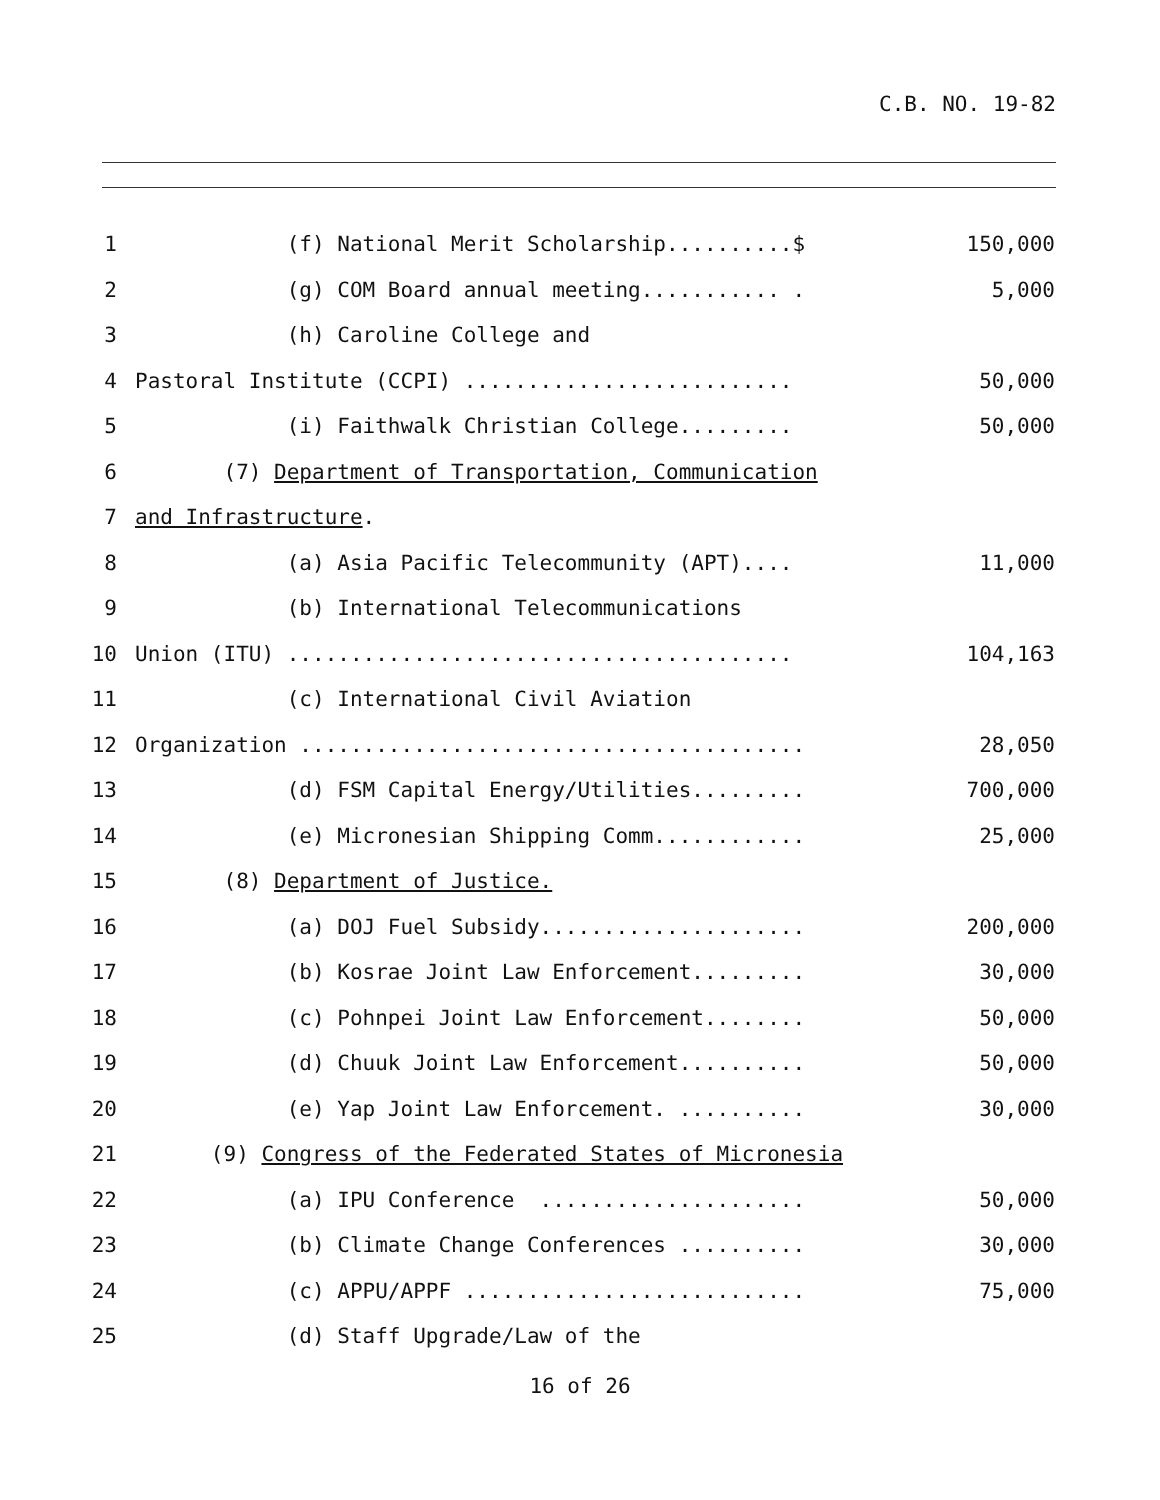C.B. NO. 19-82
1 (f) National Merit Scholarship..........$ 150,000
2 (g) COM Board annual meeting........... . 5,000
3 (h) Caroline College and
4 Pastoral Institute (CCPI) .......................... 50,000
5 (i) Faithwalk Christian College......... 50,000
6 (7) Department of Transportation, Communication
7 and Infrastructure.
8 (a) Asia Pacific Telecommunity (APT).... 11,000
9 (b) International Telecommunications
10 Union (ITU) ........................................ 104,163
11 (c) International Civil Aviation
12 Organization ........................................ 28,050
13 (d) FSM Capital Energy/Utilities......... 700,000
14 (e) Micronesian Shipping Comm............ 25,000
15 (8) Department of Justice.
16 (a) DOJ Fuel Subsidy..................... 200,000
17 (b) Kosrae Joint Law Enforcement......... 30,000
18 (c) Pohnpei Joint Law Enforcement........ 50,000
19 (d) Chuuk Joint Law Enforcement.......... 50,000
20 (e) Yap Joint Law Enforcement. .......... 30,000
21 (9) Congress of the Federated States of Micronesia
22 (a) IPU Conference ..................... 50,000
23 (b) Climate Change Conferences .......... 30,000
24 (c) APPU/APPF ........................... 75,000
25 (d) Staff Upgrade/Law of the
16 of 26